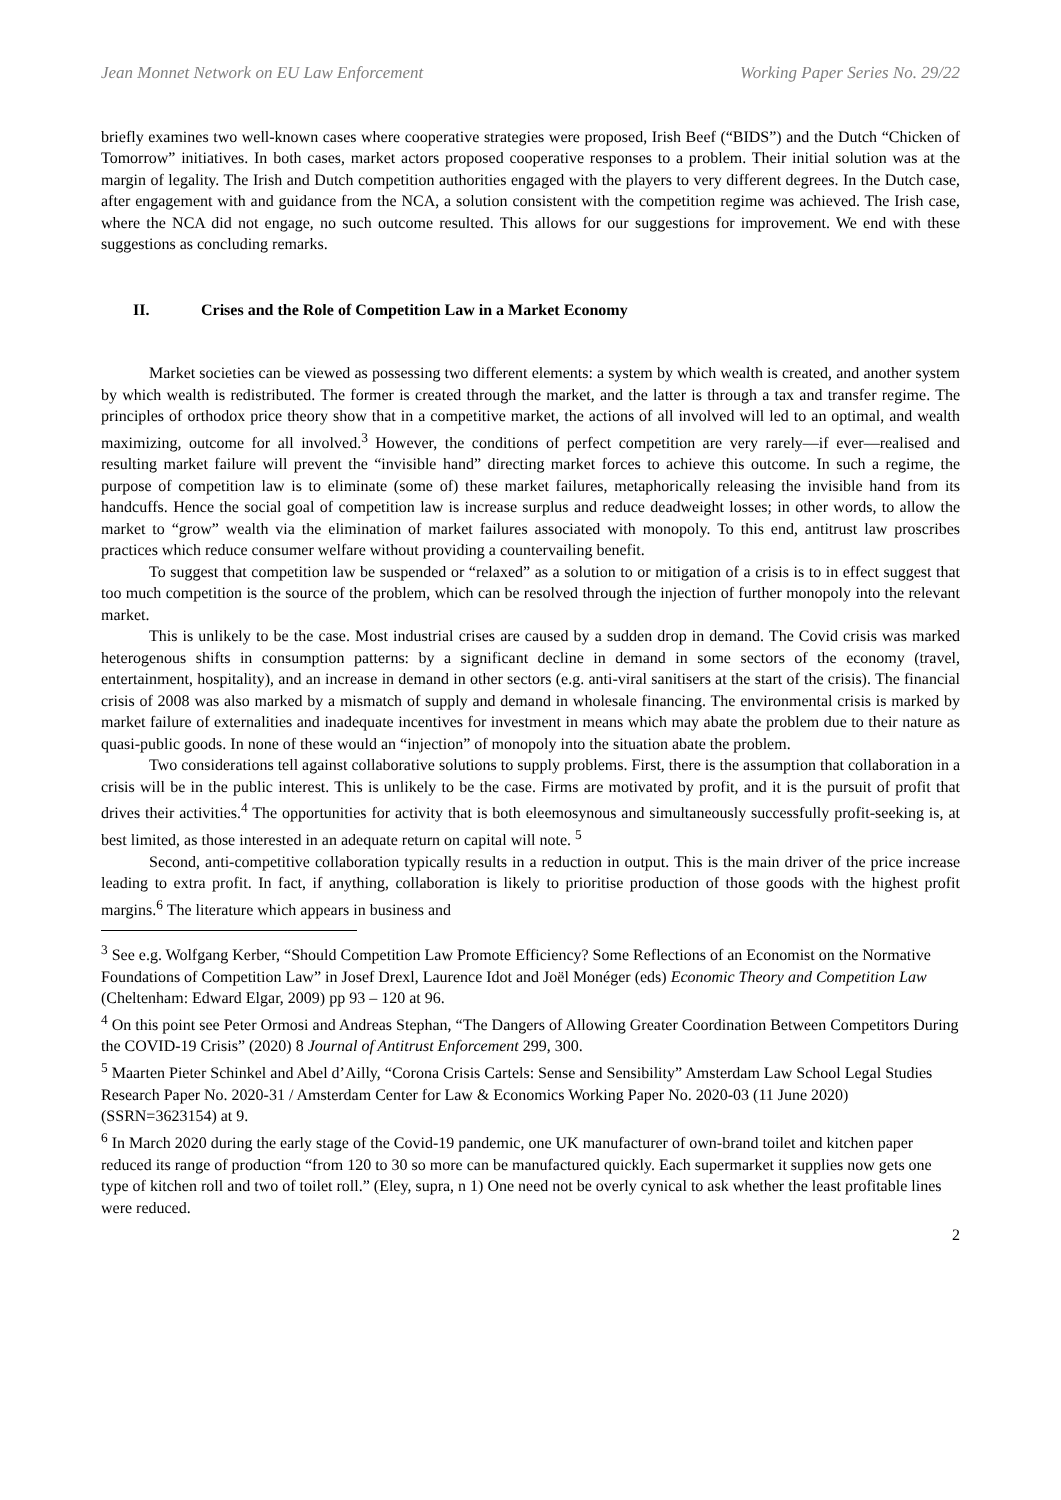Jean Monnet Network on EU Law Enforcement Working Paper Series No. 29/22
briefly examines two well-known cases where cooperative strategies were proposed, Irish Beef (“BIDS”) and the Dutch “Chicken of Tomorrow” initiatives. In both cases, market actors proposed cooperative responses to a problem. Their initial solution was at the margin of legality. The Irish and Dutch competition authorities engaged with the players to very different degrees. In the Dutch case, after engagement with and guidance from the NCA, a solution consistent with the competition regime was achieved. The Irish case, where the NCA did not engage, no such outcome resulted. This allows for our suggestions for improvement. We end with these suggestions as concluding remarks.
II. Crises and the Role of Competition Law in a Market Economy
Market societies can be viewed as possessing two different elements: a system by which wealth is created, and another system by which wealth is redistributed. The former is created through the market, and the latter is through a tax and transfer regime. The principles of orthodox price theory show that in a competitive market, the actions of all involved will led to an optimal, and wealth maximizing, outcome for all involved.<sup>3</sup> However, the conditions of perfect competition are very rarely—if ever—realised and resulting market failure will prevent the “invisible hand” directing market forces to achieve this outcome. In such a regime, the purpose of competition law is to eliminate (some of) these market failures, metaphorically releasing the invisible hand from its handcuffs. Hence the social goal of competition law is increase surplus and reduce deadweight losses; in other words, to allow the market to “grow” wealth via the elimination of market failures associated with monopoly. To this end, antitrust law proscribes practices which reduce consumer welfare without providing a countervailing benefit.
To suggest that competition law be suspended or “relaxed” as a solution to or mitigation of a crisis is to in effect suggest that too much competition is the source of the problem, which can be resolved through the injection of further monopoly into the relevant market.
This is unlikely to be the case. Most industrial crises are caused by a sudden drop in demand. The Covid crisis was marked heterogenous shifts in consumption patterns: by a significant decline in demand in some sectors of the economy (travel, entertainment, hospitality), and an increase in demand in other sectors (e.g. anti-viral sanitisers at the start of the crisis). The financial crisis of 2008 was also marked by a mismatch of supply and demand in wholesale financing. The environmental crisis is marked by market failure of externalities and inadequate incentives for investment in means which may abate the problem due to their nature as quasi-public goods. In none of these would an “injection” of monopoly into the situation abate the problem.
Two considerations tell against collaborative solutions to supply problems. First, there is the assumption that collaboration in a crisis will be in the public interest. This is unlikely to be the case. Firms are motivated by profit, and it is the pursuit of profit that drives their activities.<sup>4</sup> The opportunities for activity that is both eleemosynous and simultaneously successfully profit-seeking is, at best limited, as those interested in an adequate return on capital will note. <sup>5</sup>
Second, anti-competitive collaboration typically results in a reduction in output. This is the main driver of the price increase leading to extra profit. In fact, if anything, collaboration is likely to prioritise production of those goods with the highest profit margins.<sup>6</sup> The literature which appears in business and
<sup>3</sup> See e.g. Wolfgang Kerber, “Should Competition Law Promote Efficiency? Some Reflections of an Economist on the Normative Foundations of Competition Law” in Josef Drexl, Laurence Idot and Joël Monéger (eds) Economic Theory and Competition Law (Cheltenham: Edward Elgar, 2009) pp 93 – 120 at 96.
<sup>4</sup> On this point see Peter Ormosi and Andreas Stephan, “The Dangers of Allowing Greater Coordination Between Competitors During the COVID-19 Crisis” (2020) 8 Journal of Antitrust Enforcement 299, 300.
<sup>5</sup> Maarten Pieter Schinkel and Abel d’Ailly, “Corona Crisis Cartels: Sense and Sensibility” Amsterdam Law School Legal Studies Research Paper No. 2020-31 / Amsterdam Center for Law & Economics Working Paper No. 2020-03 (11 June 2020) (SSRN=3623154) at 9.
<sup>6</sup> In March 2020 during the early stage of the Covid-19 pandemic, one UK manufacturer of own-brand toilet and kitchen paper reduced its range of production “from 120 to 30 so more can be manufactured quickly. Each supermarket it supplies now gets one type of kitchen roll and two of toilet roll.” (Eley, supra, n 1) One need not be overly cynical to ask whether the least profitable lines were reduced.
2